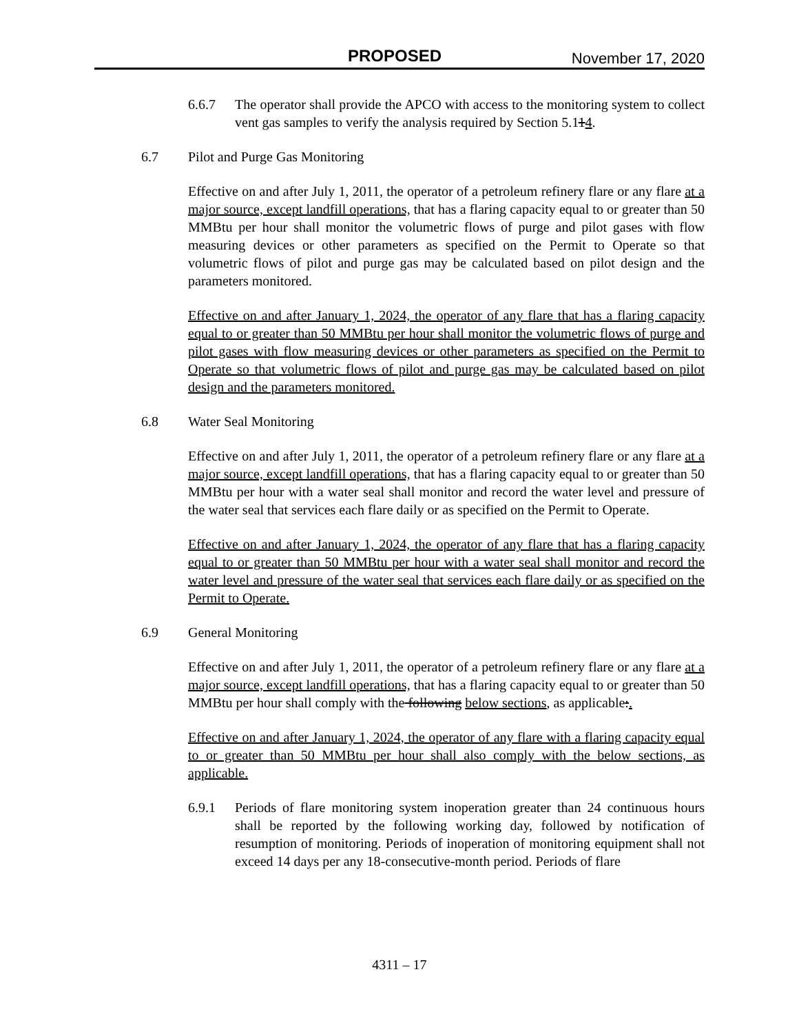PROPOSED November 17, 2020
6.6.7 The operator shall provide the APCO with access to the monitoring system to collect vent gas samples to verify the analysis required by Section 5.114.
6.7 Pilot and Purge Gas Monitoring
Effective on and after July 1, 2011, the operator of a petroleum refinery flare or any flare at a major source, except landfill operations, that has a flaring capacity equal to or greater than 50 MMBtu per hour shall monitor the volumetric flows of purge and pilot gases with flow measuring devices or other parameters as specified on the Permit to Operate so that volumetric flows of pilot and purge gas may be calculated based on pilot design and the parameters monitored.
Effective on and after January 1, 2024, the operator of any flare that has a flaring capacity equal to or greater than 50 MMBtu per hour shall monitor the volumetric flows of purge and pilot gases with flow measuring devices or other parameters as specified on the Permit to Operate so that volumetric flows of pilot and purge gas may be calculated based on pilot design and the parameters monitored.
6.8 Water Seal Monitoring
Effective on and after July 1, 2011, the operator of a petroleum refinery flare or any flare at a major source, except landfill operations, that has a flaring capacity equal to or greater than 50 MMBtu per hour with a water seal shall monitor and record the water level and pressure of the water seal that services each flare daily or as specified on the Permit to Operate.
Effective on and after January 1, 2024, the operator of any flare that has a flaring capacity equal to or greater than 50 MMBtu per hour with a water seal shall monitor and record the water level and pressure of the water seal that services each flare daily or as specified on the Permit to Operate.
6.9 General Monitoring
Effective on and after July 1, 2011, the operator of a petroleum refinery flare or any flare at a major source, except landfill operations, that has a flaring capacity equal to or greater than 50 MMBtu per hour shall comply with the following below sections, as applicable:.
Effective on and after January 1, 2024, the operator of any flare with a flaring capacity equal to or greater than 50 MMBtu per hour shall also comply with the below sections, as applicable.
6.9.1 Periods of flare monitoring system inoperation greater than 24 continuous hours shall be reported by the following working day, followed by notification of resumption of monitoring. Periods of inoperation of monitoring equipment shall not exceed 14 days per any 18-consecutive-month period. Periods of flare
4311 – 17